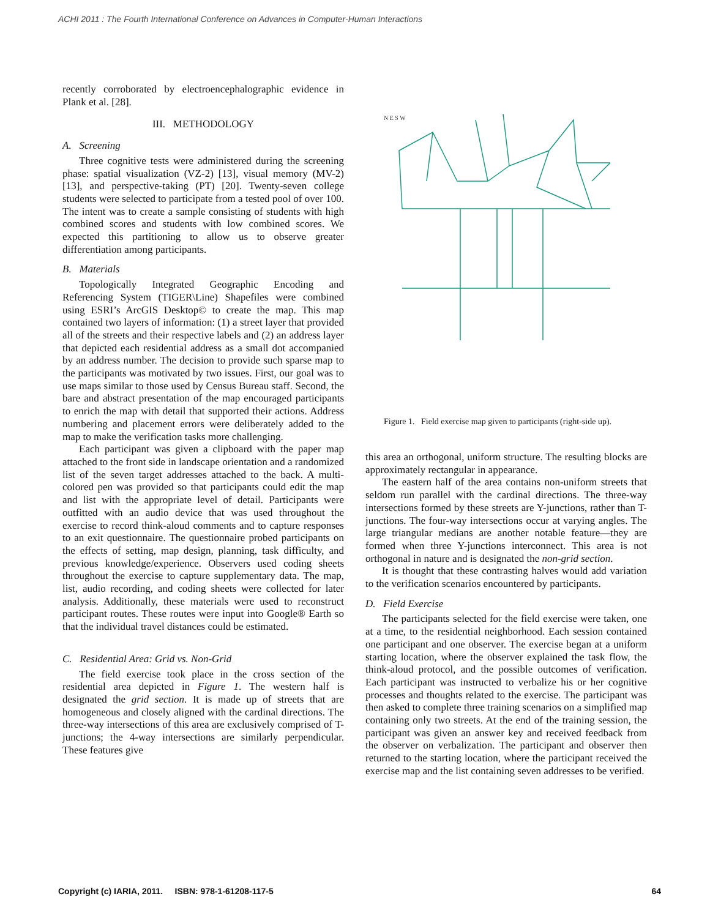ACHI 2011 : The Fourth International Conference on Advances in Computer-Human Interactions
recently corroborated by electroencephalographic evidence in Plank et al. [28].
III. METHODOLOGY
A. Screening
Three cognitive tests were administered during the screening phase: spatial visualization (VZ-2) [13], visual memory (MV-2) [13], and perspective-taking (PT) [20]. Twenty-seven college students were selected to participate from a tested pool of over 100. The intent was to create a sample consisting of students with high combined scores and students with low combined scores. We expected this partitioning to allow us to observe greater differentiation among participants.
B. Materials
Topologically Integrated Geographic Encoding and Referencing System (TIGER\Line) Shapefiles were combined using ESRI’s ArcGIS Desktop© to create the map. This map contained two layers of information: (1) a street layer that provided all of the streets and their respective labels and (2) an address layer that depicted each residential address as a small dot accompanied by an address number. The decision to provide such sparse map to the participants was motivated by two issues. First, our goal was to use maps similar to those used by Census Bureau staff. Second, the bare and abstract presentation of the map encouraged participants to enrich the map with detail that supported their actions. Address numbering and placement errors were deliberately added to the map to make the verification tasks more challenging.
Each participant was given a clipboard with the paper map attached to the front side in landscape orientation and a randomized list of the seven target addresses attached to the back. A multi-colored pen was provided so that participants could edit the map and list with the appropriate level of detail. Participants were outfitted with an audio device that was used throughout the exercise to record think-aloud comments and to capture responses to an exit questionnaire. The questionnaire probed participants on the effects of setting, map design, planning, task difficulty, and previous knowledge/experience. Observers used coding sheets throughout the exercise to capture supplementary data. The map, list, audio recording, and coding sheets were collected for later analysis. Additionally, these materials were used to reconstruct participant routes. These routes were input into Google® Earth so that the individual travel distances could be estimated.
C. Residential Area: Grid vs. Non-Grid
The field exercise took place in the cross section of the residential area depicted in Figure 1. The western half is designated the grid section. It is made up of streets that are homogeneous and closely aligned with the cardinal directions. The three-way intersections of this area are exclusively comprised of T-junctions; the 4-way intersections are similarly perpendicular. These features give
N E S W
Figure 1. Field exercise map given to participants (right-side up).
this area an orthogonal, uniform structure. The resulting blocks are approximately rectangular in appearance.
The eastern half of the area contains non-uniform streets that seldom run parallel with the cardinal directions. The three-way intersections formed by these streets are Y-junctions, rather than T-junctions. The four-way intersections occur at varying angles. The large triangular medians are another notable feature—they are formed when three Y-junctions interconnect. This area is not orthogonal in nature and is designated the non-grid section.
It is thought that these contrasting halves would add variation to the verification scenarios encountered by participants.
D. Field Exercise
The participants selected for the field exercise were taken, one at a time, to the residential neighborhood. Each session contained one participant and one observer. The exercise began at a uniform starting location, where the observer explained the task flow, the think-aloud protocol, and the possible outcomes of verification. Each participant was instructed to verbalize his or her cognitive processes and thoughts related to the exercise. The participant was then asked to complete three training scenarios on a simplified map containing only two streets. At the end of the training session, the participant was given an answer key and received feedback from the observer on verbalization. The participant and observer then returned to the starting location, where the participant received the exercise map and the list containing seven addresses to be verified.
Copyright (c) IARIA, 2011. ISBN: 978-1-61208-117-5 64